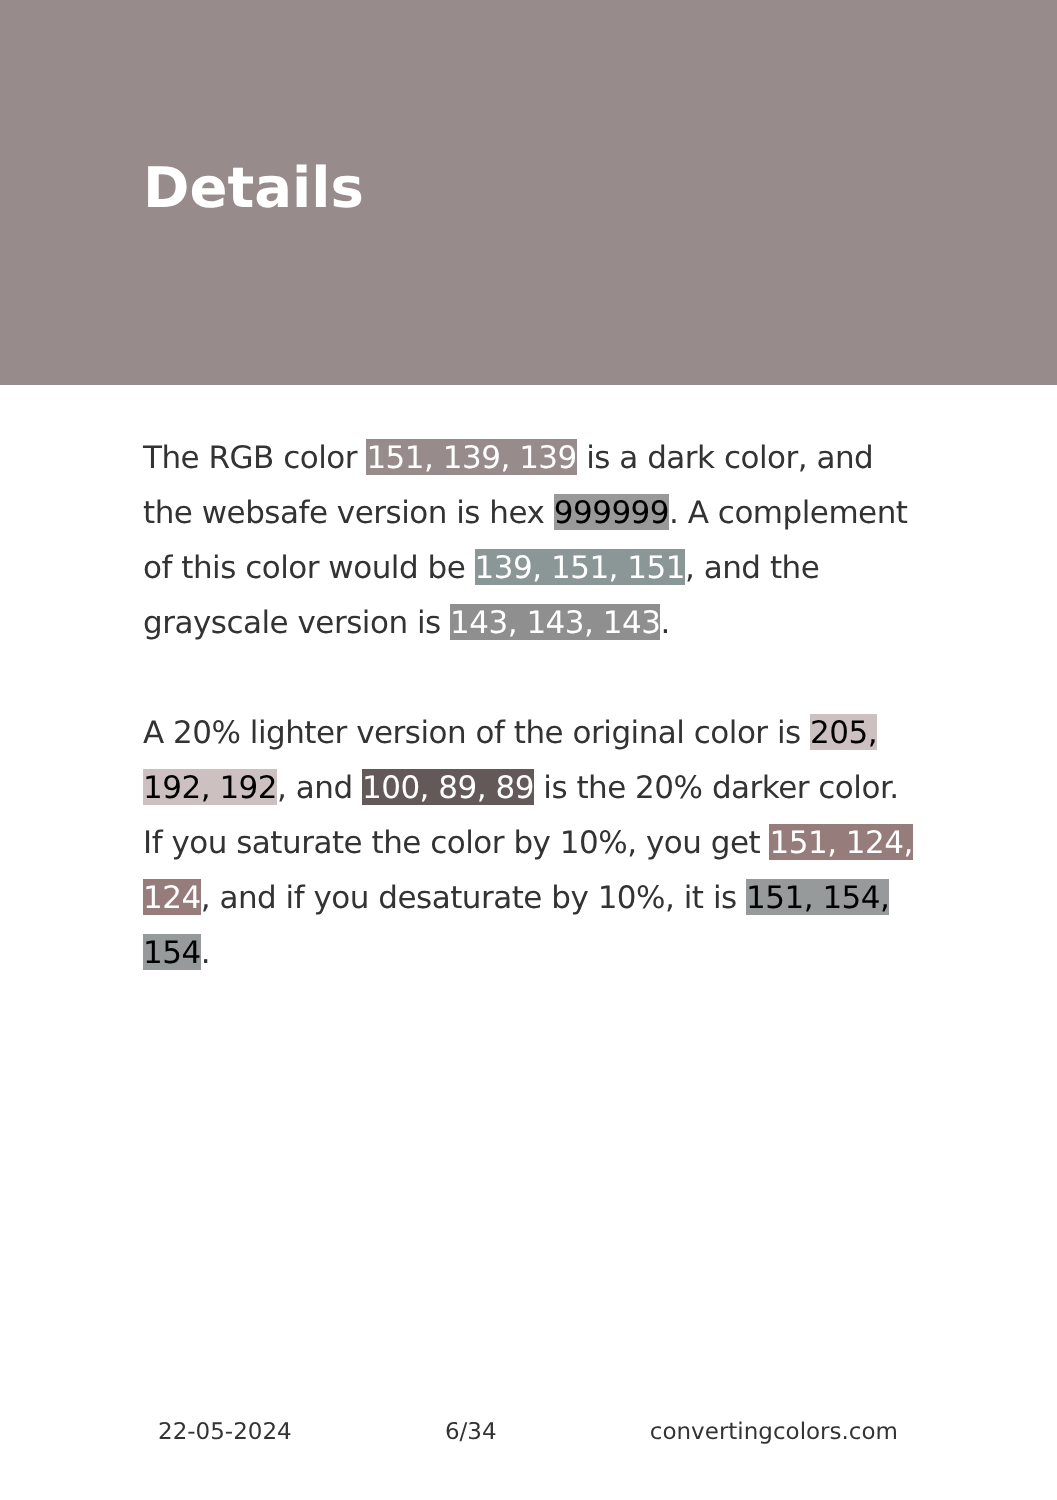Details
The RGB color 151, 139, 139 is a dark color, and the websafe version is hex 999999. A complement of this color would be 139, 151, 151, and the grayscale version is 143, 143, 143.
A 20% lighter version of the original color is 205, 192, 192, and 100, 89, 89 is the 20% darker color. If you saturate the color by 10%, you get 151, 124, 124, and if you desaturate by 10%, it is 151, 154, 154.
22-05-2024 6/34 convertingcolors.com